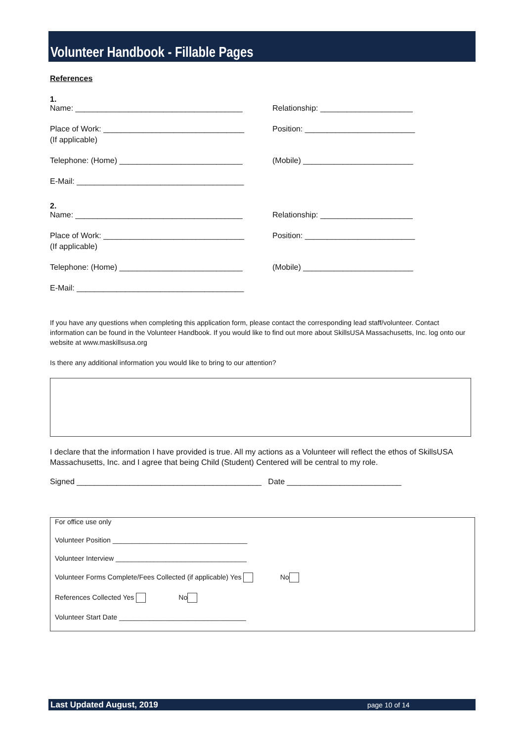Volunteer Handbook - Fillable Pages
References
1.
Name: ______________________________________ Relationship: _____________________
Place of Work: ________________________________ Position: _________________________
(If applicable)
Telephone: (Home) ____________________________ (Mobile) _________________________
E-Mail: ______________________________________
2.
Name: ______________________________________ Relationship: _____________________
Place of Work: ________________________________ Position: _________________________
(If applicable)
Telephone: (Home) ____________________________ (Mobile) _________________________
E-Mail: ______________________________________
If you have any questions when completing this application form, please contact the corresponding lead staff/volunteer. Contact information can be found in the Volunteer Handbook. If you would like to find out more about SkillsUSA Massachusetts, Inc. log onto our website at www.maskillsusa.org
Is there any additional information you would like to bring to our attention?
I declare that the information I have provided is true. All my actions as a Volunteer will reflect the ethos of SkillsUSA Massachusetts, Inc. and I agree that being Child (Student) Centered will be central to my role.
Signed __________________________________________ Date __________________________
For office use only
Volunteer Position ___________________________________
Volunteer Interview __________________________________
Volunteer Forms Complete/Fees Collected (if applicable) Yes No
References Collected Yes No
Volunteer Start Date _________________________________
Last Updated August, 2019 page 10 of 14